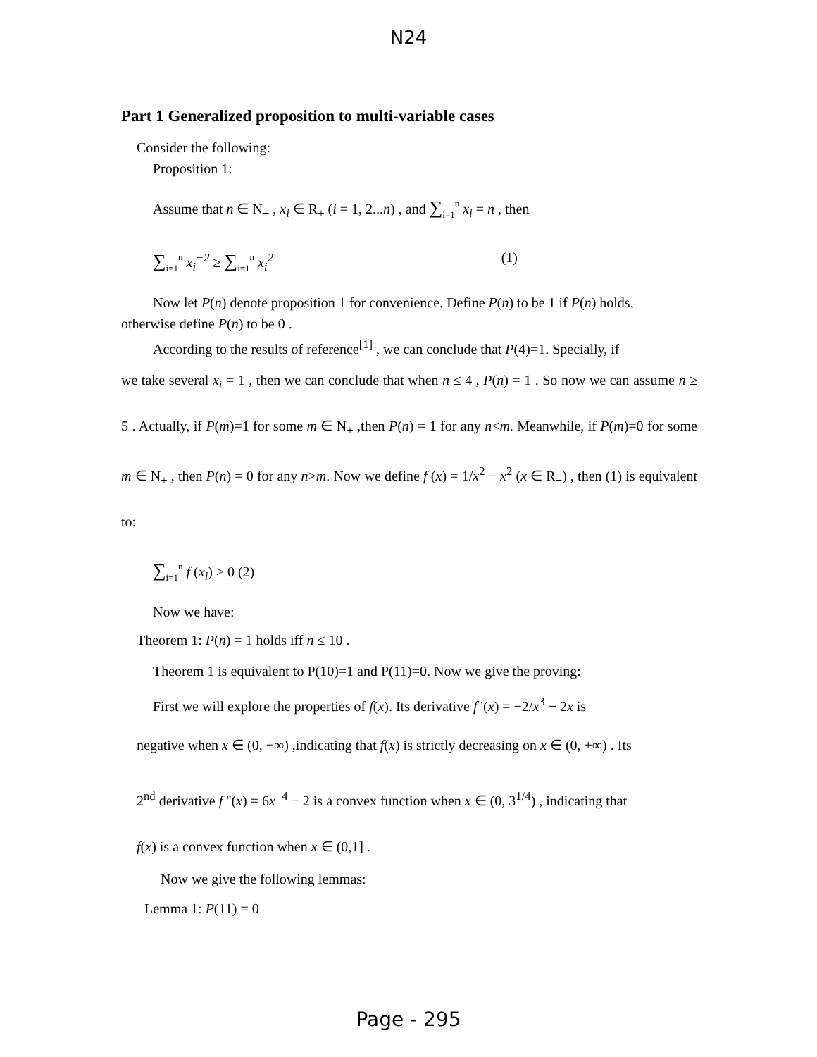N24
Part 1 Generalized proposition to multi-variable cases
Consider the following:
Proposition 1:
Assume that n ∈ N<sub>+</sub> , x<sub>i</sub> ∈ R<sub>+</sub> (i = 1, 2...n) , and ∑<sub>i=1</sub><sup>n</sup> x<sub>i</sub> = n , then
∑<sub>i=1</sub><sup>n</sup> x<sub>i</sub><sup>−2</sup> ≥ ∑<sub>i=1</sub><sup>n</sup> x<sub>i</sub><sup>2</sup> (1)
Now let P(n) denote proposition 1 for convenience. Define P(n) to be 1 if P(n) holds,
otherwise define P(n) to be 0 .
According to the results of reference<sup>[1]</sup> , we can conclude that P(4)=1. Specially, if
we take several x<sub>i</sub> = 1 , then we can conclude that when n ≤ 4 , P(n) = 1 . So now we can assume n ≥ 5 . Actually, if P(m)=1 for some m ∈ N<sub>+</sub> ,then P(n) = 1 for any n<m. Meanwhile, if P(m)=0 for some m ∈ N<sub>+</sub> , then P(n) = 0 for any n>m. Now we define f (x) = 1/x<sup>2</sup> − x<sup>2</sup> (x ∈ R<sub>+</sub>) , then (1) is equivalent to:
∑<sub>i=1</sub><sup>n</sup> f (x<sub>i</sub>) ≥ 0 (2)
Now we have:
Theorem 1: P(n) = 1 holds iff n ≤ 10 .
Theorem 1 is equivalent to P(10)=1 and P(11)=0. Now we give the proving:
First we will explore the properties of f(x). Its derivative f '(x) = −2/x<sup>3</sup> − 2x is
negative when x ∈ (0, +∞) ,indicating that f(x) is strictly decreasing on x ∈ (0, +∞) . Its
2<sup>nd</sup> derivative f ''(x) = 6x<sup>−4</sup> − 2 is a convex function when x ∈ (0, 3<sup>1/4</sup>) , indicating that
f(x) is a convex function when x ∈ (0,1] .
Now we give the following lemmas:
Lemma 1: P(11) = 0
Page - 295